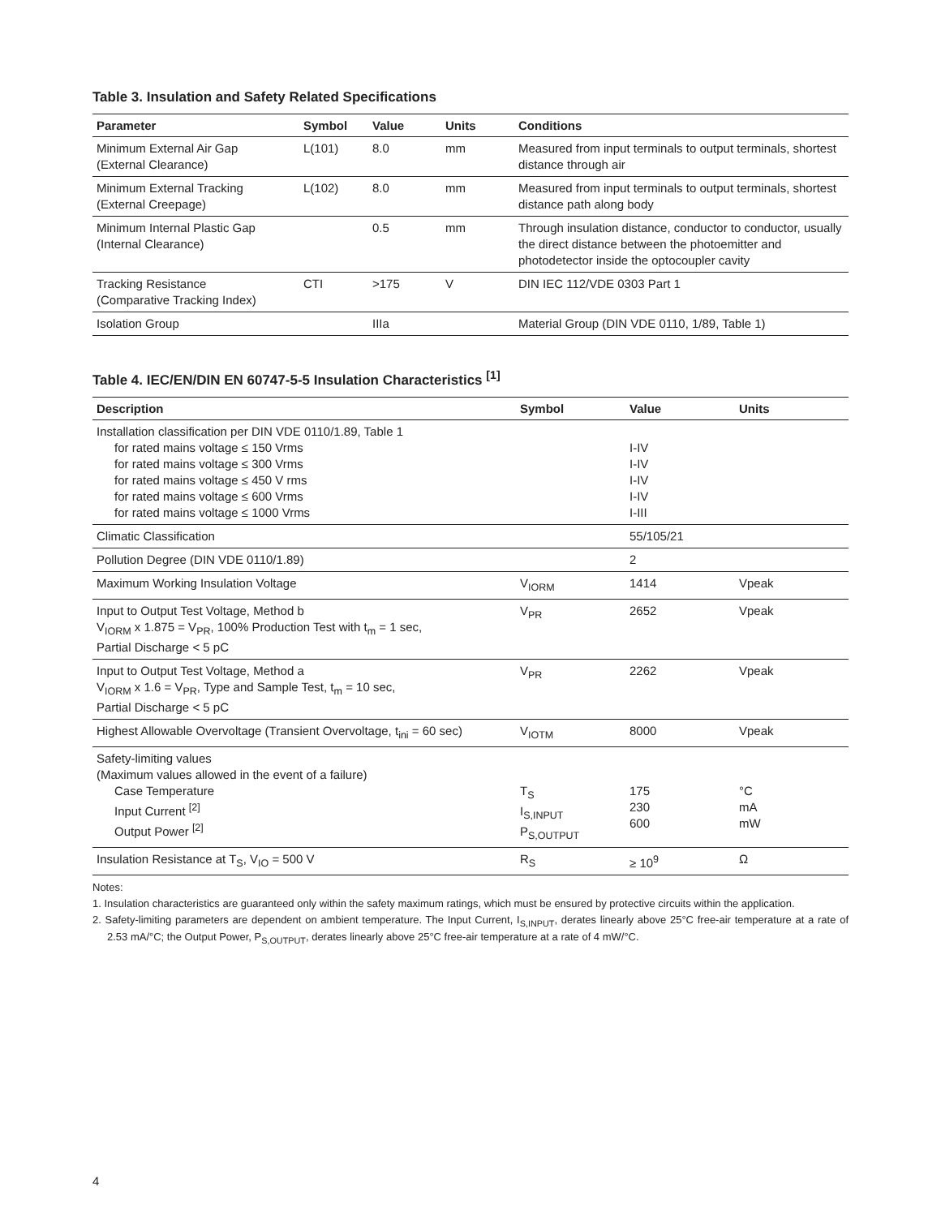Table 3. Insulation and Safety Related Specifications
| Parameter | Symbol | Value | Units | Conditions |
| --- | --- | --- | --- | --- |
| Minimum External Air Gap (External Clearance) | L(101) | 8.0 | mm | Measured from input terminals to output terminals, shortest distance through air |
| Minimum External Tracking (External Creepage) | L(102) | 8.0 | mm | Measured from input terminals to output terminals, shortest distance path along body |
| Minimum Internal Plastic Gap (Internal Clearance) | | 0.5 | mm | Through insulation distance, conductor to conductor, usually the direct distance between the photoemitter and photodetector inside the optocoupler cavity |
| Tracking Resistance (Comparative Tracking Index) | CTI | >175 | V | DIN IEC 112/VDE 0303 Part 1 |
| Isolation Group | | IIIa | | Material Group (DIN VDE 0110, 1/89, Table 1) |
Table 4. IEC/EN/DIN EN 60747-5-5 Insulation Characteristics <sup>[1]</sup>
| Description | Symbol | Value | Units |
| --- | --- | --- | --- |
| Installation classification per DIN VDE 0110/1.89, Table 1 for rated mains voltage ≤ 150 Vrms for rated mains voltage ≤ 300 Vrms for rated mains voltage ≤ 450 V rms for rated mains voltage ≤ 600 Vrms for rated mains voltage ≤ 1000 Vrms | | I-IV I-IV I-IV I-IV I-III | |
| Climatic Classification | | 55/105/21 | |
| Pollution Degree (DIN VDE 0110/1.89) | | 2 | |
| Maximum Working Insulation Voltage | V<sub>IORM</sub> | 1414 | Vpeak |
| Input to Output Test Voltage, Method b V<sub>IORM</sub> x 1.875 = V<sub>PR</sub>, 100% Production Test with t<sub>m</sub> = 1 sec, Partial Discharge < 5 pC | V<sub>PR</sub> | 2652 | Vpeak |
| Input to Output Test Voltage, Method a V<sub>IORM</sub> x 1.6 = V<sub>PR</sub>, Type and Sample Test, t<sub>m</sub> = 10 sec, Partial Discharge < 5 pC | V<sub>PR</sub> | 2262 | Vpeak |
| Highest Allowable Overvoltage (Transient Overvoltage, t<sub>ini</sub> = 60 sec) | V<sub>IOTM</sub> | 8000 | Vpeak |
| Safety-limiting values (Maximum values allowed in the event of a failure) Case Temperature Input Current <sup>[2]</sup> Output Power <sup>[2]</sup> | T<sub>S</sub> I<sub>S,INPUT</sub> P<sub>S,OUTPUT</sub> | 175 230 600 | °C mA mW |
| Insulation Resistance at T<sub>S</sub>, V<sub>IO</sub> = 500 V | R<sub>S</sub> | ≥ 10<sup>9</sup> | Ω |
Notes:
1. Insulation characteristics are guaranteed only within the safety maximum ratings, which must be ensured by protective circuits within the application.
2. Safety-limiting parameters are dependent on ambient temperature. The Input Current, I<sub>S,INPUT</sub>, derates linearly above 25°C free-air temperature at a rate of 2.53 mA/°C; the Output Power, P<sub>S,OUTPUT</sub>, derates linearly above 25°C free-air temperature at a rate of 4 mW/°C.
4